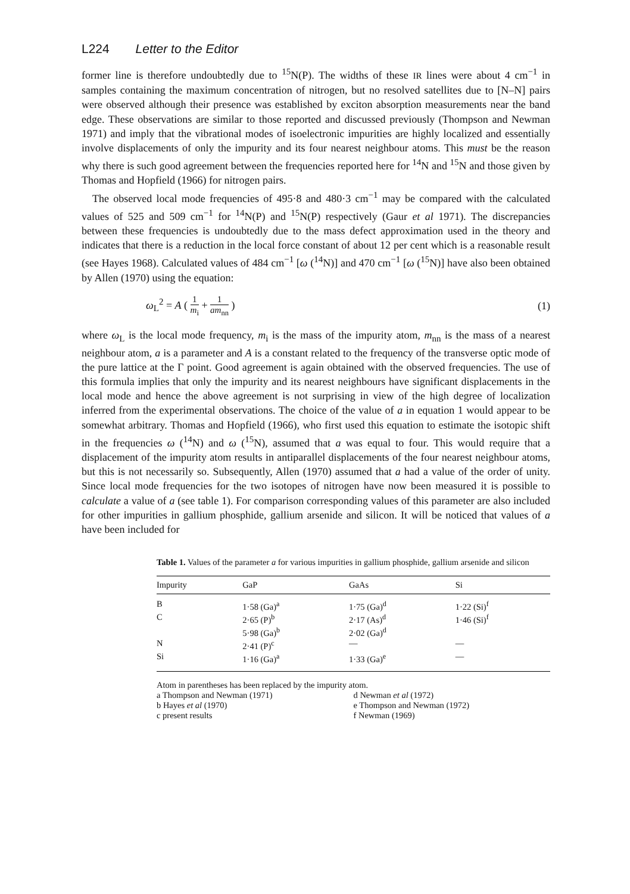L224 Letter to the Editor
former line is therefore undoubtedly due to <sup>15</sup>N(P). The widths of these IR lines were about 4 cm<sup>−1</sup> in samples containing the maximum concentration of nitrogen, but no resolved satellites due to [N–N] pairs were observed although their presence was established by exciton absorption measurements near the band edge. These observations are similar to those reported and discussed previously (Thompson and Newman 1971) and imply that the vibrational modes of isoelectronic impurities are highly localized and essentially involve displacements of only the impurity and its four nearest neighbour atoms. This must be the reason why there is such good agreement between the frequencies reported here for <sup>14</sup>N and <sup>15</sup>N and those given by Thomas and Hopfield (1966) for nitrogen pairs.
The observed local mode frequencies of 495·8 and 480·3 cm<sup>−1</sup> may be compared with the calculated values of 525 and 509 cm<sup>−1</sup> for <sup>14</sup>N(P) and <sup>15</sup>N(P) respectively (Gaur et al 1971). The discrepancies between these frequencies is undoubtedly due to the mass defect approximation used in the theory and indicates that there is a reduction in the local force constant of about 12 per cent which is a reasonable result (see Hayes 1968). Calculated values of 484 cm<sup>−1</sup> [ω (<sup>14</sup>N)] and 470 cm<sup>−1</sup> [ω (<sup>15</sup>N)] have also been obtained by Allen (1970) using the equation:
ω<sub>L</sub><sup>2</sup> = A ( 1 m<sub>i</sub> + 1 am<sub>nn</sub> ) (1)
where ω<sub>L</sub> is the local mode frequency, m<sub>i</sub> is the mass of the impurity atom, m<sub>nn</sub> is the mass of a nearest neighbour atom, a is a parameter and A is a constant related to the frequency of the transverse optic mode of the pure lattice at the Γ point. Good agreement is again obtained with the observed frequencies. The use of this formula implies that only the impurity and its nearest neighbours have significant displacements in the local mode and hence the above agreement is not surprising in view of the high degree of localization inferred from the experimental observations. The choice of the value of a in equation 1 would appear to be somewhat arbitrary. Thomas and Hopfield (1966), who first used this equation to estimate the isotopic shift in the frequencies ω (<sup>14</sup>N) and ω (<sup>15</sup>N), assumed that a was equal to four. This would require that a displacement of the impurity atom results in antiparallel displacements of the four nearest neighbour atoms, but this is not necessarily so. Subsequently, Allen (1970) assumed that a had a value of the order of unity. Since local mode frequencies for the two isotopes of nitrogen have now been measured it is possible to calculate a value of a (see table 1). For comparison corresponding values of this parameter are also included for other impurities in gallium phosphide, gallium arsenide and silicon. It will be noticed that values of a have been included for
Table 1. Values of the parameter a for various impurities in gallium phosphide, gallium arsenide and silicon
| Impurity | GaP | GaAs | Si |
| --- | --- | --- | --- |
| B | 1·58 (Ga)<sup>a</sup> | 1·75 (Ga)<sup>d</sup> | 1·22 (Si)<sup>f</sup> |
| C | 2·65 (P)<sup>b</sup> 5·98 (Ga)<sup>b</sup> | 2·17 (As)<sup>d</sup> 2·02 (Ga)<sup>d</sup> | 1·46 (Si)<sup>f</sup> |
| N | 2·41 (P)<sup>c</sup> | — | — |
| Si | 1·16 (Ga)<sup>a</sup> | 1·33 (Ga)<sup>e</sup> | — |
Atom in parentheses has been replaced by the impurity atom.
a Thompson and Newman (1971) d Newman et al (1972)
b Hayes et al (1970) e Thompson and Newman (1972)
c present results f Newman (1969)